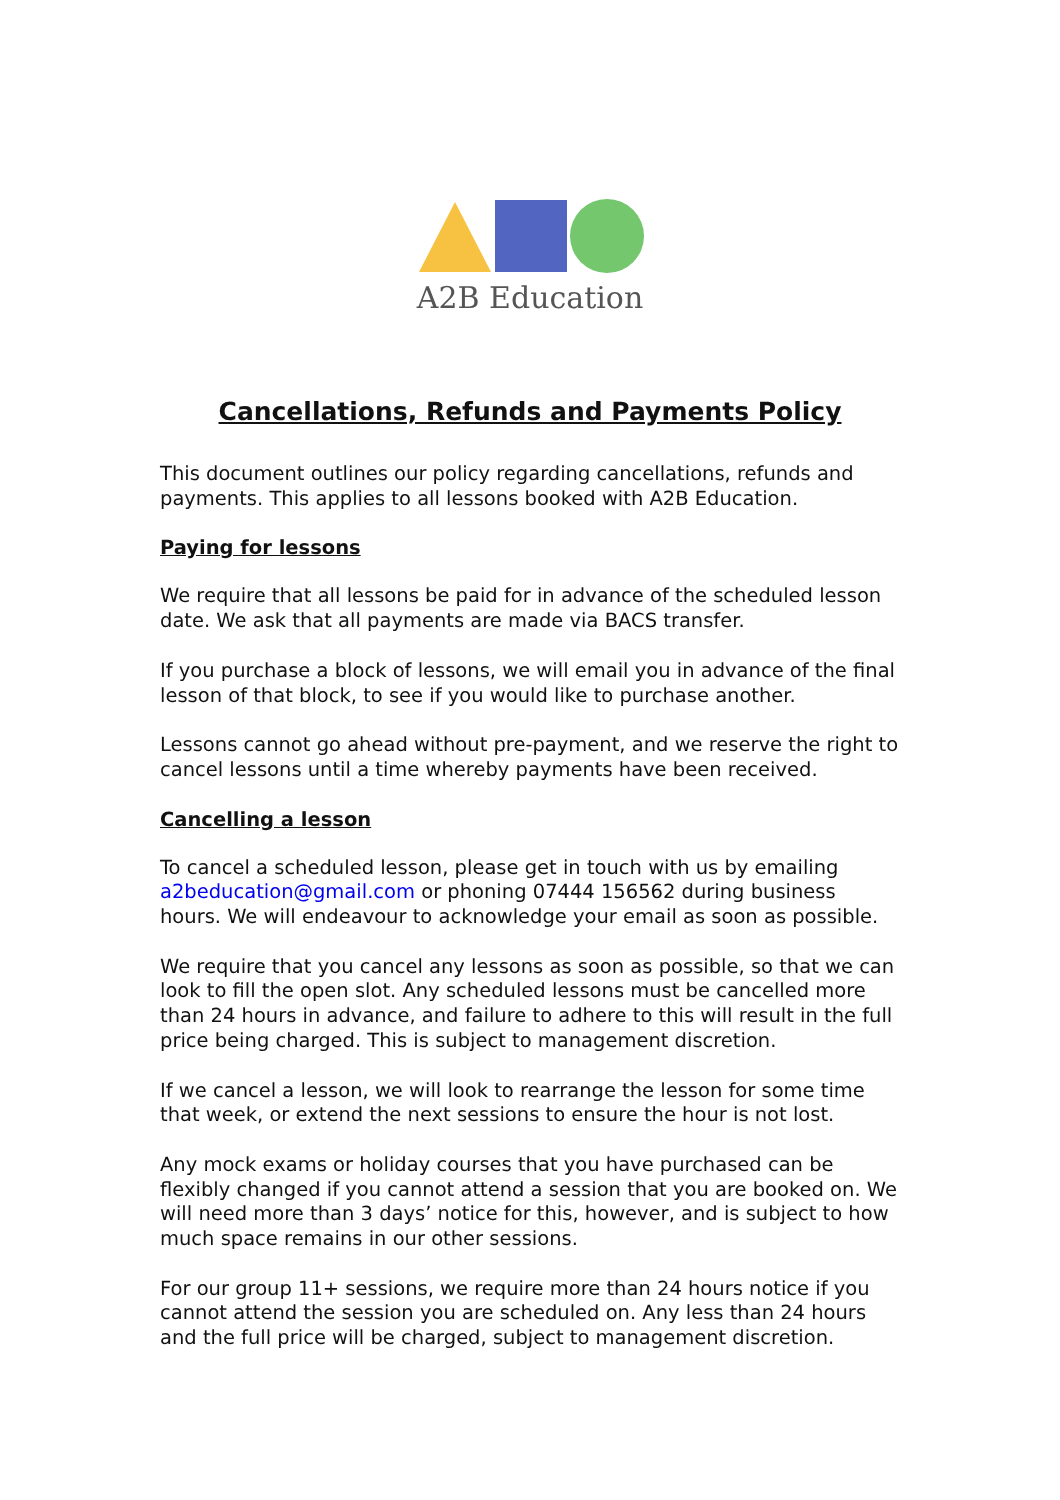A2B Education
Cancellations, Refunds and Payments Policy
This document outlines our policy regarding cancellations, refunds and payments. This applies to all lessons booked with A2B Education.
Paying for lessons
We require that all lessons be paid for in advance of the scheduled lesson date. We ask that all payments are made via BACS transfer.
If you purchase a block of lessons, we will email you in advance of the final lesson of that block, to see if you would like to purchase another.
Lessons cannot go ahead without pre-payment, and we reserve the right to cancel lessons until a time whereby payments have been received.
Cancelling a lesson
To cancel a scheduled lesson, please get in touch with us by emailing a2beducation@gmail.com or phoning 07444 156562 during business hours. We will endeavour to acknowledge your email as soon as possible.
We require that you cancel any lessons as soon as possible, so that we can look to fill the open slot. Any scheduled lessons must be cancelled more than 24 hours in advance, and failure to adhere to this will result in the full price being charged. This is subject to management discretion.
If we cancel a lesson, we will look to rearrange the lesson for some time that week, or extend the next sessions to ensure the hour is not lost.
Any mock exams or holiday courses that you have purchased can be flexibly changed if you cannot attend a session that you are booked on. We will need more than 3 days’ notice for this, however, and is subject to how much space remains in our other sessions.
For our group 11+ sessions, we require more than 24 hours notice if you cannot attend the session you are scheduled on. Any less than 24 hours and the full price will be charged, subject to management discretion.